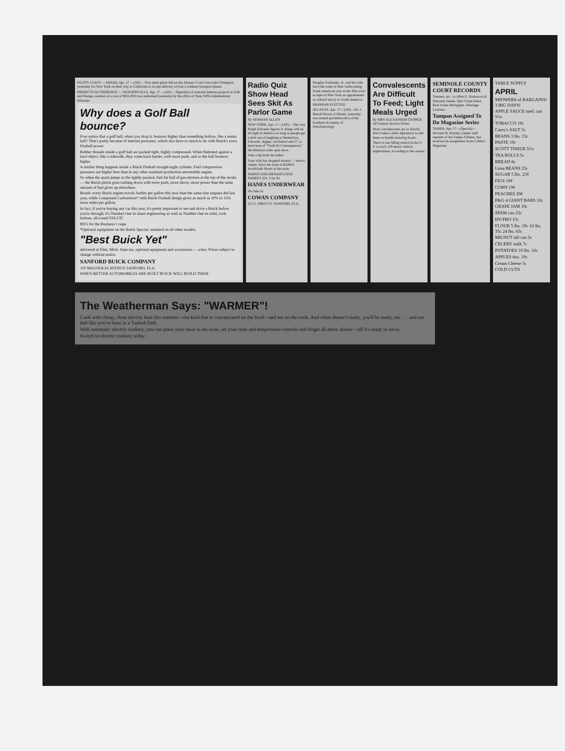PILOTS LEAVE — MIAMI, Apr. 17 —(AP)— Five army pilots left on the Atlantic Coast Line train Champion yesterday for New York on their way to California to accept delivery of four Lockheed transport planes.
PROJECTS AUTHORIZED — JACKSONVILLE, Apr. 17 —(AP)— Operation of national defense projects in Polk and Orange counties at a cost of $655,950 was authorized yesterday by the office of State WPA Administrator Schroder.
Why does a Golf Ball bounce?
Ever notice that a golf ball, when you drop it, bounces higher than something hollow, like a tennis ball? That's partly because of internal pressures, which also have so much to do with Buick's extra Fireball power.
Rubber threads inside a golf ball are packed tight, highly compressed. When flattened against a hard object, like a sidewalk, they come back harder, with more push, and so the ball bounces higher.
A similar thing happens inside a Buick Fireball straight-eight cylinder. Fuel compression pressures are higher here than in any other standard-production automobile engine.
So when the spark jumps in the tightly-packed, fuel-fat ball of gas-mixture at the top of the stroke — the Buick piston goes rushing down with more push, more shove, more power than the same amount of fuel gives up elsewhere.
Result: every Buick engine travels farther per gallon this year than the same-size engines did last year, while Compound Carburetion* with Buick Fireball design gives as much as 10% to 15% more miles per gallon.
In fact, if you're buying any car this year, it's pretty important to see and drive a Buick before you're through; it's Number One in smart engineering as well as Number One in solid, rock-bottom, all-round VALUE!
$915 for the Business Coupe
*Optional equipment on the Buick Special, standard on all other models.
"Best Buick Yet"
delivered at Flint, Mich. State tax, optional equipment and accessories — extra. Prices subject to change without notice.
SANFORD BUICK COMPANY
210 MAGNOLIA AVENUE SANFORD, FLA.
WHEN BETTER AUTOMOBILES ARE BUILT BUICK WILL BUILD THEM
Radio Quiz Show Head Sees Skit As Parlor Game
By HERMAN ALLEN
NEW YORK, Apr. 17—(AP)— The way Ralph Edwards figures it, things will be all right in America as long as people get a kick out of laughing at themselves. Edwards, dapper, red-haired and 27, is head man of "Truth Or Consequences," the hilarious radio quiz show.
Take a tip from the ladies
Your wife has shopped around — knows values. Have her look at HANES broadcloth Shorts at the store.
SHIRTS AND BROADCLOTH SHORTS 35¢, 3 for $1
HANES UNDERWEAR
On Sale At
COWAN COMPANY
311 E. FIRST ST. SANFORD, FLA.
Douglas Fairbanks, Jr., and his wife trace the route of their forthcoming South American tour as the film actor accepts in New York an appointment as cultural envoy to South America.
MIAMIAN ELECTED
ATLANTA, Apr. 17—(AP)—Dr. J. Harold Klock of Miami, yesterday was named president-elect of the Southern Academy of Periodontology.
Convalescents Are Difficult To Feed; Light Meals Urged
By MRS ALEXANDER GEORGE AP Feature Service Writer
Most convalescents are so finicky that it takes a little diplomacy to sell them on health-restoring foods.
There is one filling station in the U. S. to each 128 motor vehicle registrations, according to the census.
SEMINOLE COUNTY COURT RECORDS
Trustees, etc., to Allen E. Dodson et al. Warranty Deeds. Quit Claim Deed. Real Estate Mortgages. Marriage Licenses.
Tampan Assigned To Do Magazine Series
TAMPA, Apr. 17—(Special)— Howard W. Hartley, former staff reporter of the Tampa Tribune, has received an assignment from Collier's Magazine.
TABLE SUPPLY
APRIL
SHOWERS of BARGAINS! 3 BIG DAYS!
APPLE SAUCE med. can 5½c
TOBACCO 19c
Carey's SALT 5c
BEANS 3 lbs. 15c
PASTE 19c
SCOTT TISSUE 5½c
TEA ROLLS 5c
BREAD 8c
Lima BEANS 25c
SUGAR 5 lbs. 23¢
FIGS 19¢
CORN 19¢
PEACHES 29¢
P&G 4 GIANT BARS 10c
GRAPE JAM 19c
SPAM can 23c
HY-PRO 15c
FLOUR 5 lbs. 19c 10 lbs. 35c 24 lbs. 65c
MILNUT tall can 5c
CELERY stalk 7c
POTATOES 10 lbs. 16c
APPLES doz. 19c
Cream Cheese 5c
COLD CUTS
The Weatherman Says: "WARMER"!
Cook with cheap, clean electric heat this summer—the kind that is concentrated on the food—and not on the cook. And when dinner's ready, you'll be ready, too . . . and not feel like you've been in a Turkish bath.
With automatic electric cookery, you can place your meal in the oven, set your time and temperature controls and forget all about dinner—till it's ready to serve.
Switch to electric cookery today.